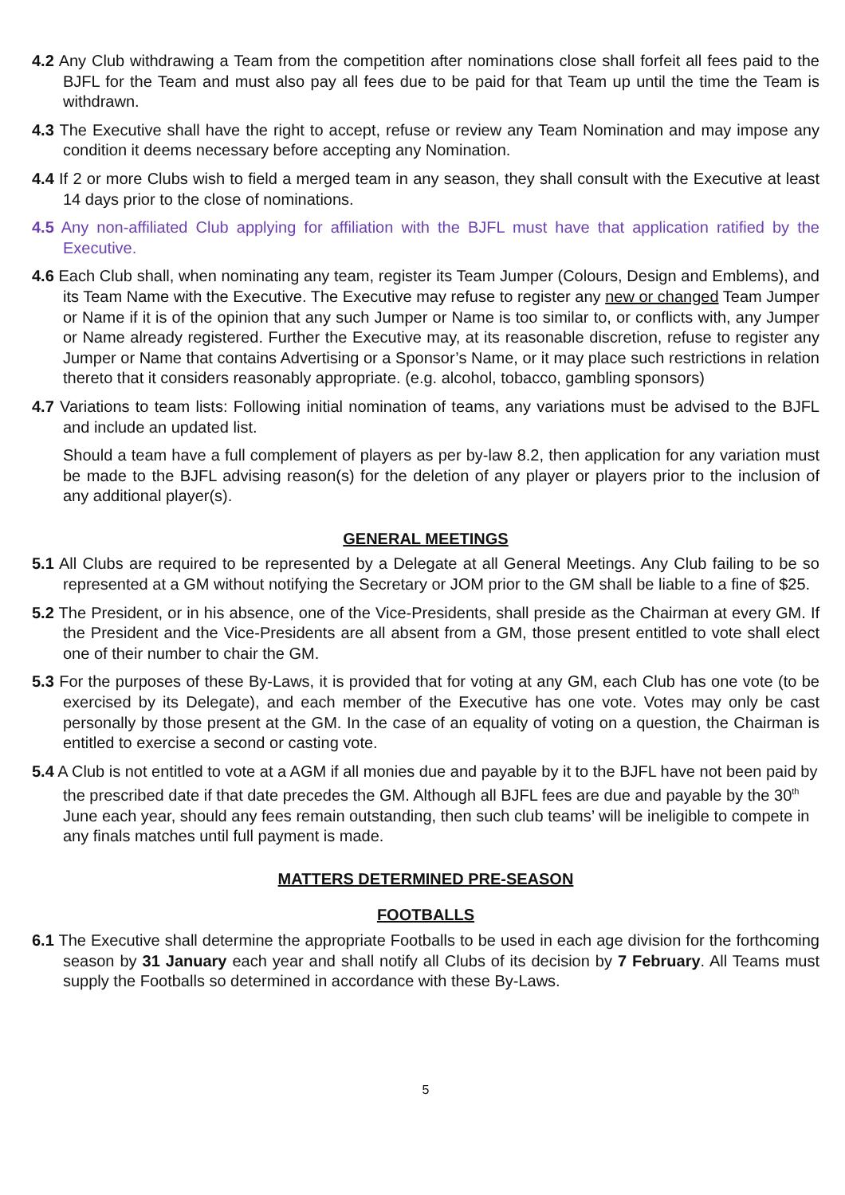4.2 Any Club withdrawing a Team from the competition after nominations close shall forfeit all fees paid to the BJFL for the Team and must also pay all fees due to be paid for that Team up until the time the Team is withdrawn.
4.3 The Executive shall have the right to accept, refuse or review any Team Nomination and may impose any condition it deems necessary before accepting any Nomination.
4.4 If 2 or more Clubs wish to field a merged team in any season, they shall consult with the Executive at least 14 days prior to the close of nominations.
4.5 Any non-affiliated Club applying for affiliation with the BJFL must have that application ratified by the Executive.
4.6 Each Club shall, when nominating any team, register its Team Jumper (Colours, Design and Emblems), and its Team Name with the Executive. The Executive may refuse to register any new or changed Team Jumper or Name if it is of the opinion that any such Jumper or Name is too similar to, or conflicts with, any Jumper or Name already registered. Further the Executive may, at its reasonable discretion, refuse to register any Jumper or Name that contains Advertising or a Sponsor’s Name, or it may place such restrictions in relation thereto that it considers reasonably appropriate. (e.g. alcohol, tobacco, gambling sponsors)
4.7 Variations to team lists: Following initial nomination of teams, any variations must be advised to the BJFL and include an updated list.
Should a team have a full complement of players as per by-law 8.2, then application for any variation must be made to the BJFL advising reason(s) for the deletion of any player or players prior to the inclusion of any additional player(s).
GENERAL MEETINGS
5.1 All Clubs are required to be represented by a Delegate at all General Meetings. Any Club failing to be so represented at a GM without notifying the Secretary or JOM prior to the GM shall be liable to a fine of $25.
5.2 The President, or in his absence, one of the Vice-Presidents, shall preside as the Chairman at every GM. If the President and the Vice-Presidents are all absent from a GM, those present entitled to vote shall elect one of their number to chair the GM.
5.3 For the purposes of these By-Laws, it is provided that for voting at any GM, each Club has one vote (to be exercised by its Delegate), and each member of the Executive has one vote. Votes may only be cast personally by those present at the GM. In the case of an equality of voting on a question, the Chairman is entitled to exercise a second or casting vote.
5.4 A Club is not entitled to vote at a AGM if all monies due and payable by it to the BJFL have not been paid by the prescribed date if that date precedes the GM. Although all BJFL fees are due and payable by the 30<sup>th</sup> June each year, should any fees remain outstanding, then such club teams’ will be ineligible to compete in any finals matches until full payment is made.
MATTERS DETERMINED PRE-SEASON
FOOTBALLS
6.1 The Executive shall determine the appropriate Footballs to be used in each age division for the forthcoming season by 31 January each year and shall notify all Clubs of its decision by 7 February. All Teams must supply the Footballs so determined in accordance with these By-Laws.
5